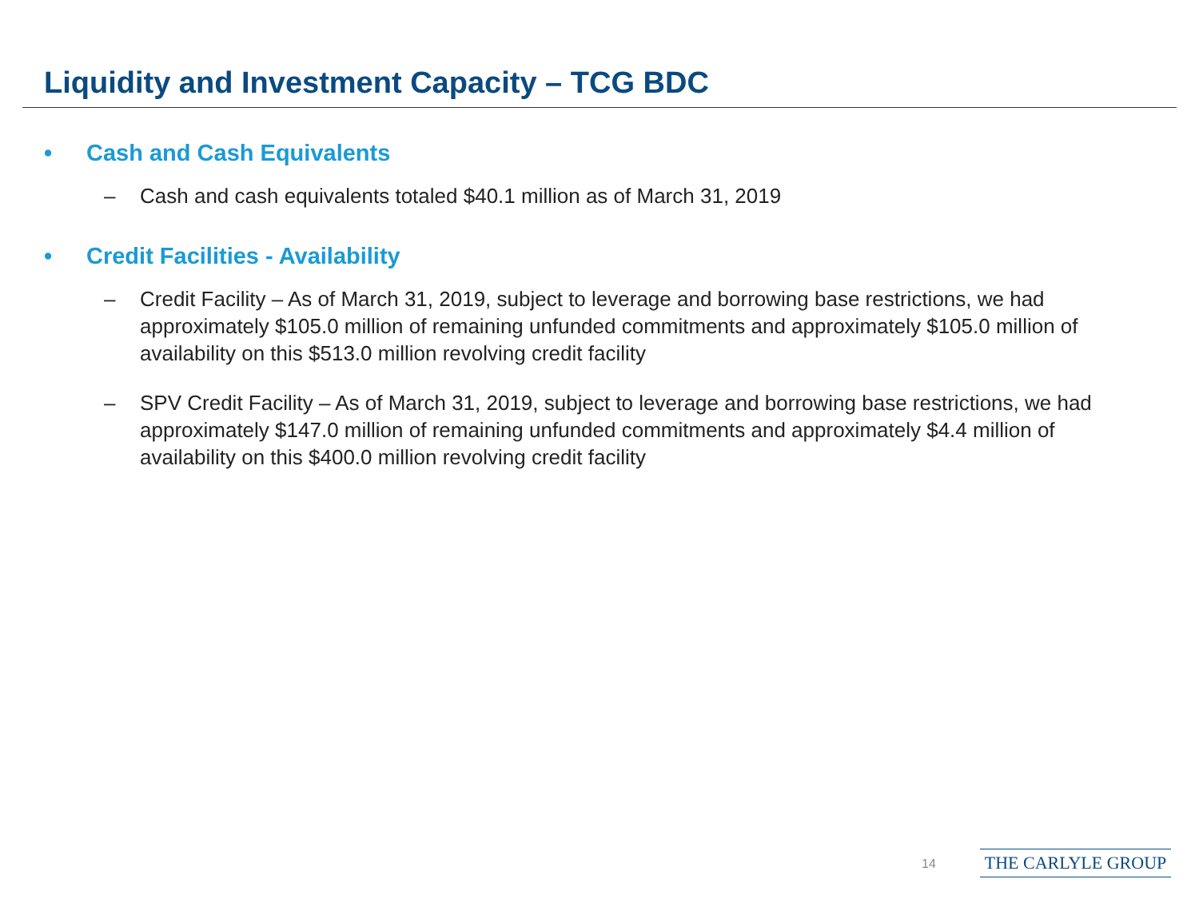Liquidity and Investment Capacity – TCG BDC
• Cash and Cash Equivalents
– Cash and cash equivalents totaled $40.1 million as of March 31, 2019
• Credit Facilities - Availability
– Credit Facility – As of March 31, 2019, subject to leverage and borrowing base restrictions, we had approximately $105.0 million of remaining unfunded commitments and approximately $105.0 million of availability on this $513.0 million revolving credit facility
– SPV Credit Facility – As of March 31, 2019, subject to leverage and borrowing base restrictions, we had approximately $147.0 million of remaining unfunded commitments and approximately $4.4 million of availability on this $400.0 million revolving credit facility
14 THE CARLYLE GROUP